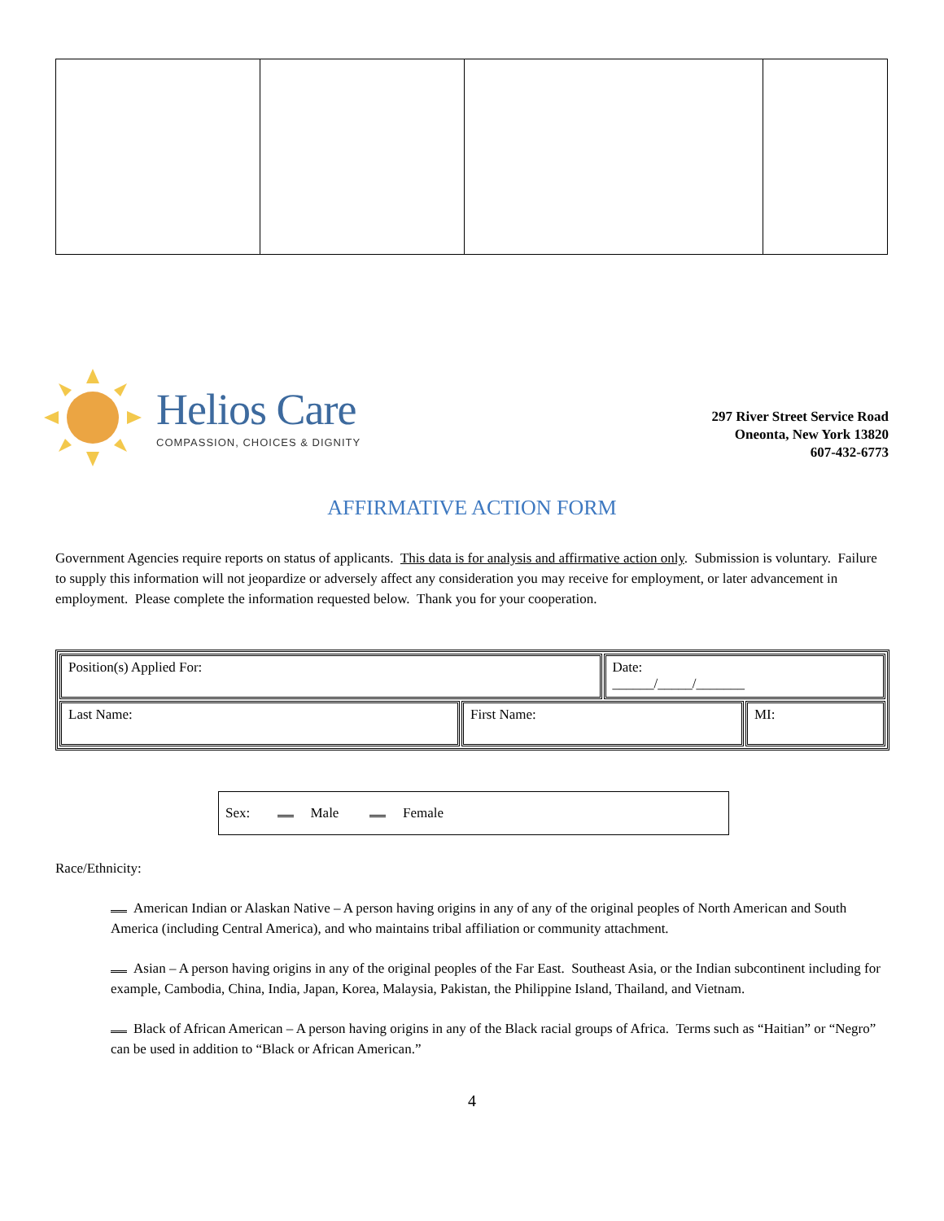Helios Care
COMPASSION, CHOICES & DIGNITY
297 River Street Service Road
Oneonta, New York 13820
607-432-6773
AFFIRMATIVE ACTION FORM
Government Agencies require reports on status of applicants. This data is for analysis and affirmative action only. Submission is voluntary. Failure to supply this information will not jeopardize or adversely affect any consideration you may receive for employment, or later advancement in employment. Please complete the information requested below. Thank you for your cooperation.
| Position(s) Applied For: | | Date: ______/_____/_______ | |
| Last Name: | First Name: | | MI: |
Sex: Male Female
Race/Ethnicity:
American Indian or Alaskan Native – A person having origins in any of any of the original peoples of North American and South America (including Central America), and who maintains tribal affiliation or community attachment.
Asian – A person having origins in any of the original peoples of the Far East. Southeast Asia, or the Indian subcontinent including for example, Cambodia, China, India, Japan, Korea, Malaysia, Pakistan, the Philippine Island, Thailand, and Vietnam.
Black of African American – A person having origins in any of the Black racial groups of Africa. Terms such as “Haitian” or “Negro” can be used in addition to “Black or African American.”
4